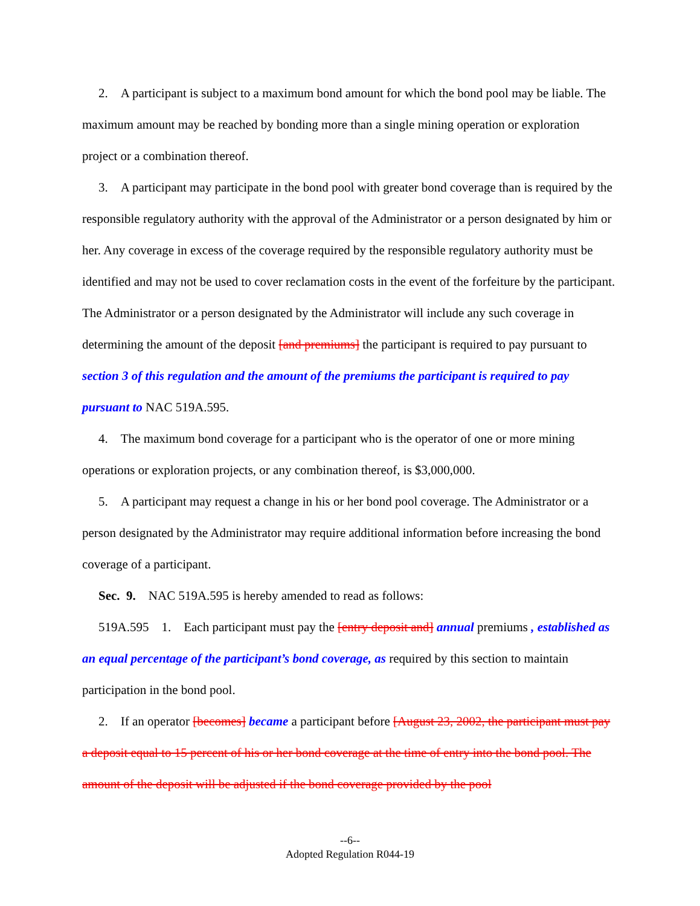2. A participant is subject to a maximum bond amount for which the bond pool may be liable. The maximum amount may be reached by bonding more than a single mining operation or exploration project or a combination thereof.
3. A participant may participate in the bond pool with greater bond coverage than is required by the responsible regulatory authority with the approval of the Administrator or a person designated by him or her. Any coverage in excess of the coverage required by the responsible regulatory authority must be identified and may not be used to cover reclamation costs in the event of the forfeiture by the participant. The Administrator or a person designated by the Administrator will include any such coverage in determining the amount of the deposit [and premiums] the participant is required to pay pursuant to section 3 of this regulation and the amount of the premiums the participant is required to pay pursuant to NAC 519A.595.
4. The maximum bond coverage for a participant who is the operator of one or more mining operations or exploration projects, or any combination thereof, is $3,000,000.
5. A participant may request a change in his or her bond pool coverage. The Administrator or a person designated by the Administrator may require additional information before increasing the bond coverage of a participant.
Sec. 9. NAC 519A.595 is hereby amended to read as follows:
519A.595 1. Each participant must pay the [entry deposit and] annual premiums , established as an equal percentage of the participant’s bond coverage, as required by this section to maintain participation in the bond pool.
2. If an operator [becomes] became a participant before [August 23, 2002, the participant must pay a deposit equal to 15 percent of his or her bond coverage at the time of entry into the bond pool. The amount of the deposit will be adjusted if the bond coverage provided by the pool
--6--
Adopted Regulation R044-19